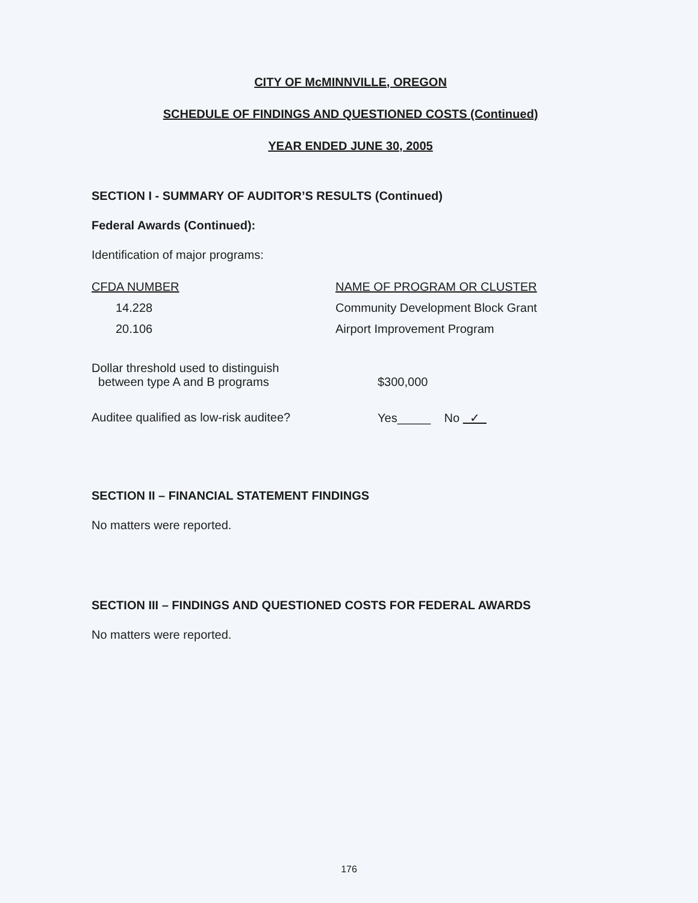CITY OF McMINNVILLE, OREGON
SCHEDULE OF FINDINGS AND QUESTIONED COSTS (Continued)
YEAR ENDED JUNE 30, 2005
SECTION I - SUMMARY OF AUDITOR’S RESULTS (Continued)
Federal Awards (Continued):
Identification of major programs:
| CFDA NUMBER | NAME OF PROGRAM OR CLUSTER |
| 14.228 | Community Development Block Grant |
| 20.106 | Airport Improvement Program |
| Dollar threshold used to distinguish between type A and B programs | $300,000 |
| Auditee qualified as low-risk auditee? | Yes_____ No ✓ |
SECTION II – FINANCIAL STATEMENT FINDINGS
No matters were reported.
SECTION III – FINDINGS AND QUESTIONED COSTS FOR FEDERAL AWARDS
No matters were reported.
176